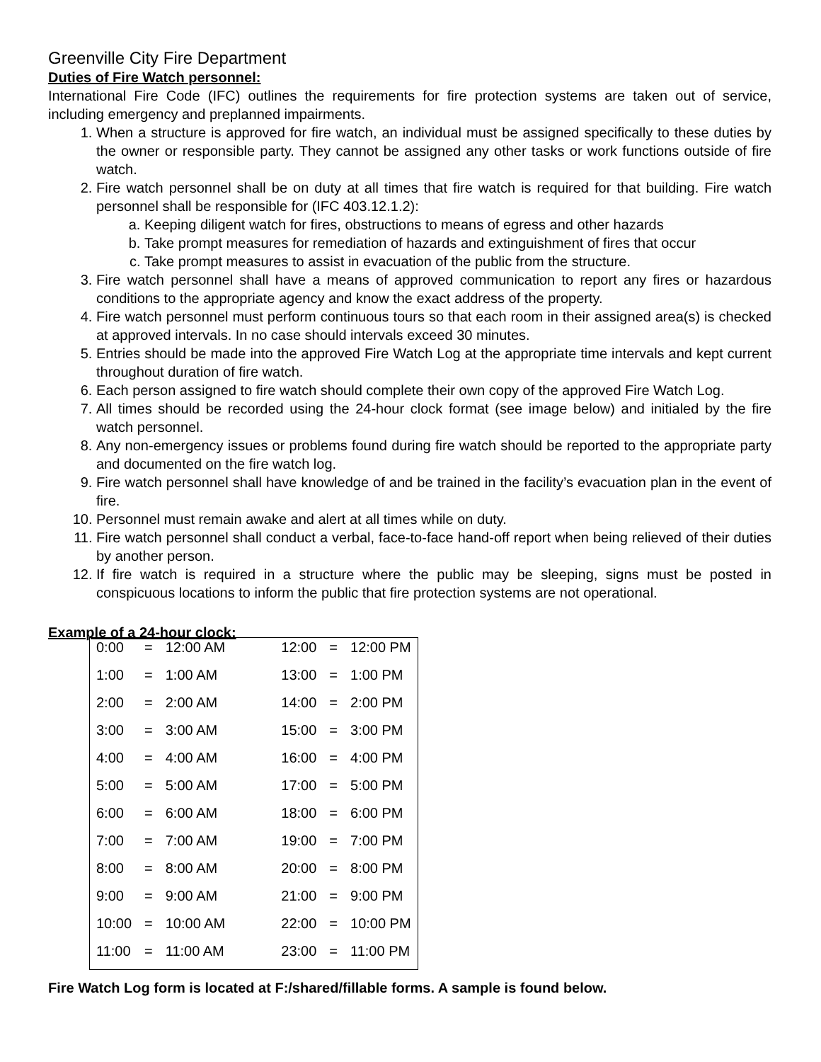Greenville City Fire Department
Duties of Fire Watch personnel:
International Fire Code (IFC) outlines the requirements for fire protection systems are taken out of service, including emergency and preplanned impairments.
1. When a structure is approved for fire watch, an individual must be assigned specifically to these duties by the owner or responsible party. They cannot be assigned any other tasks or work functions outside of fire watch.
2. Fire watch personnel shall be on duty at all times that fire watch is required for that building. Fire watch personnel shall be responsible for (IFC 403.12.1.2):
a. Keeping diligent watch for fires, obstructions to means of egress and other hazards
b. Take prompt measures for remediation of hazards and extinguishment of fires that occur
c. Take prompt measures to assist in evacuation of the public from the structure.
3. Fire watch personnel shall have a means of approved communication to report any fires or hazardous conditions to the appropriate agency and know the exact address of the property.
4. Fire watch personnel must perform continuous tours so that each room in their assigned area(s) is checked at approved intervals. In no case should intervals exceed 30 minutes.
5. Entries should be made into the approved Fire Watch Log at the appropriate time intervals and kept current throughout duration of fire watch.
6. Each person assigned to fire watch should complete their own copy of the approved Fire Watch Log.
7. All times should be recorded using the 24-hour clock format (see image below) and initialed by the fire watch personnel.
8. Any non-emergency issues or problems found during fire watch should be reported to the appropriate party and documented on the fire watch log.
9. Fire watch personnel shall have knowledge of and be trained in the facility’s evacuation plan in the event of fire.
10. Personnel must remain awake and alert at all times while on duty.
11. Fire watch personnel shall conduct a verbal, face-to-face hand-off report when being relieved of their duties by another person.
12. If fire watch is required in a structure where the public may be sleeping, signs must be posted in conspicuous locations to inform the public that fire protection systems are not operational.
Example of a 24-hour clock:
| 0:00 | = | 12:00 AM | 12:00 | = | 12:00 PM |
| 1:00 | = | 1:00 AM | 13:00 | = | 1:00 PM |
| 2:00 | = | 2:00 AM | 14:00 | = | 2:00 PM |
| 3:00 | = | 3:00 AM | 15:00 | = | 3:00 PM |
| 4:00 | = | 4:00 AM | 16:00 | = | 4:00 PM |
| 5:00 | = | 5:00 AM | 17:00 | = | 5:00 PM |
| 6:00 | = | 6:00 AM | 18:00 | = | 6:00 PM |
| 7:00 | = | 7:00 AM | 19:00 | = | 7:00 PM |
| 8:00 | = | 8:00 AM | 20:00 | = | 8:00 PM |
| 9:00 | = | 9:00 AM | 21:00 | = | 9:00 PM |
| 10:00 | = | 10:00 AM | 22:00 | = | 10:00 PM |
| 11:00 | = | 11:00 AM | 23:00 | = | 11:00 PM |
Fire Watch Log form is located at F:/shared/fillable forms. A sample is found below.